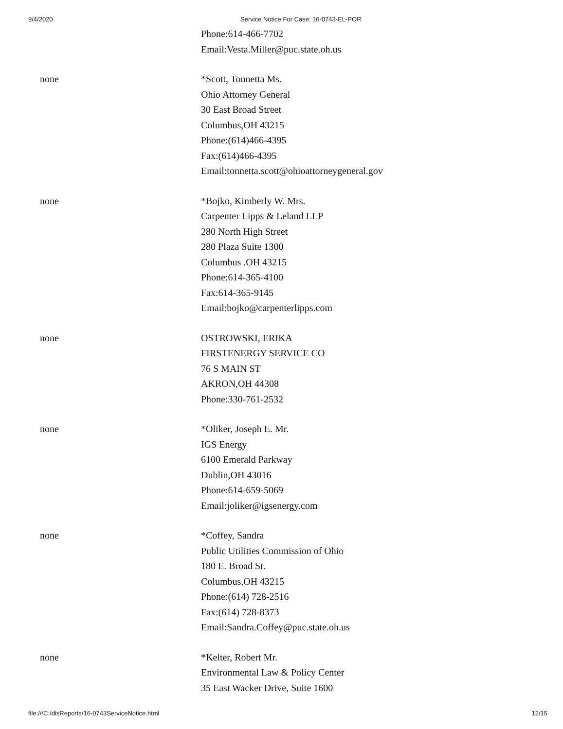9/4/2020 Service Notice For Case: 16-0743-EL-POR
Phone:614-466-7702
Email:Vesta.Miller@puc.state.oh.us
none *Scott, Tonnetta Ms.
Ohio Attorney General
30 East Broad Street
Columbus,OH 43215
Phone:(614)466-4395
Fax:(614)466-4395
Email:tonnetta.scott@ohioattorneygeneral.gov
none *Bojko, Kimberly W. Mrs.
Carpenter Lipps & Leland LLP
280 North High Street
280 Plaza Suite 1300
Columbus ,OH 43215
Phone:614-365-4100
Fax:614-365-9145
Email:bojko@carpenterlipps.com
none OSTROWSKI, ERIKA
FIRSTENERGY SERVICE CO
76 S MAIN ST
AKRON,OH 44308
Phone:330-761-2532
none *Oliker, Joseph E. Mr.
IGS Energy
6100 Emerald Parkway
Dublin,OH 43016
Phone:614-659-5069
Email:joliker@igsenergy.com
none *Coffey, Sandra
Public Utilities Commission of Ohio
180 E. Broad St.
Columbus,OH 43215
Phone:(614) 728-2516
Fax:(614) 728-8373
Email:Sandra.Coffey@puc.state.oh.us
none *Kelter, Robert Mr.
Environmental Law & Policy Center
35 East Wacker Drive, Suite 1600
file:///C:/disReports/16-0743ServiceNotice.html 12/15